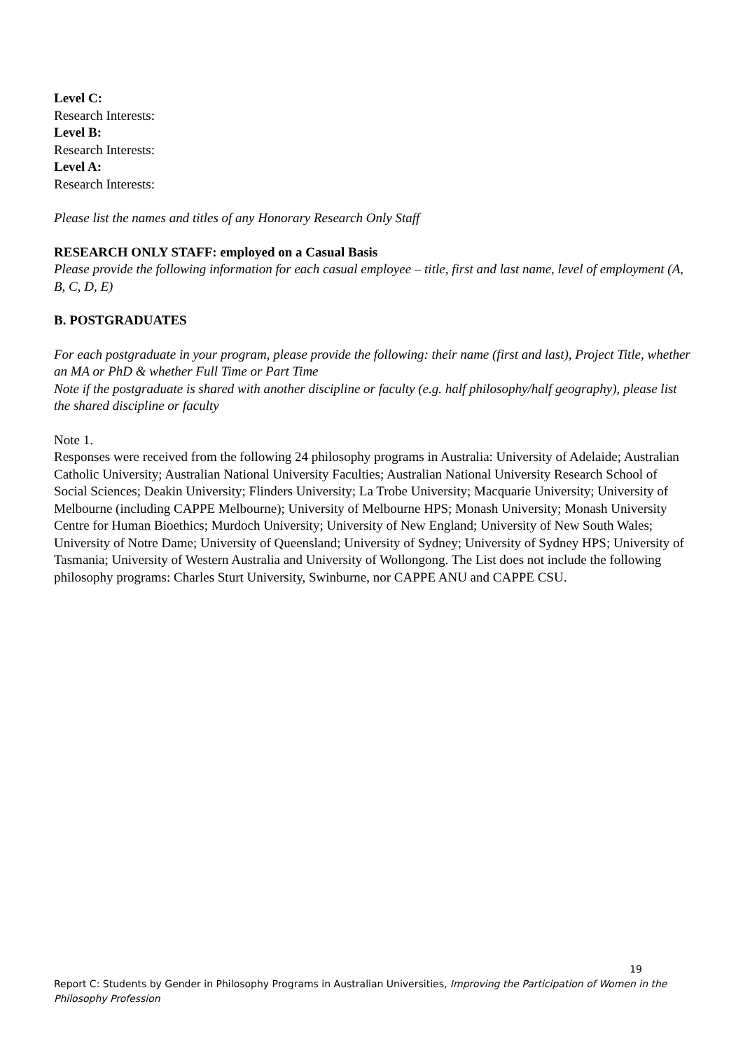Level C:
Research Interests:
Level B:
Research Interests:
Level A:
Research Interests:
Please list the names and titles of any Honorary Research Only Staff
RESEARCH ONLY STAFF: employed on a Casual Basis
Please provide the following information for each casual employee – title, first and last name, level of employment (A, B, C, D, E)
B. POSTGRADUATES
For each postgraduate in your program, please provide the following: their name (first and last), Project Title, whether an MA or PhD & whether Full Time or Part Time
Note if the postgraduate is shared with another discipline or faculty (e.g. half philosophy/half geography), please list the shared discipline or faculty
Note 1.
Responses were received from the following 24 philosophy programs in Australia: University of Adelaide; Australian Catholic University; Australian National University Faculties; Australian National University Research School of Social Sciences; Deakin University; Flinders University; La Trobe University; Macquarie University; University of Melbourne (including CAPPE Melbourne); University of Melbourne HPS; Monash University; Monash University Centre for Human Bioethics; Murdoch University; University of New England; University of New South Wales; University of Notre Dame; University of Queensland; University of Sydney; University of Sydney HPS; University of Tasmania; University of Western Australia and University of Wollongong. The List does not include the following philosophy programs: Charles Sturt University, Swinburne, nor CAPPE ANU and CAPPE CSU.
19
Report C: Students by Gender in Philosophy Programs in Australian Universities, Improving the Participation of Women in the Philosophy Profession